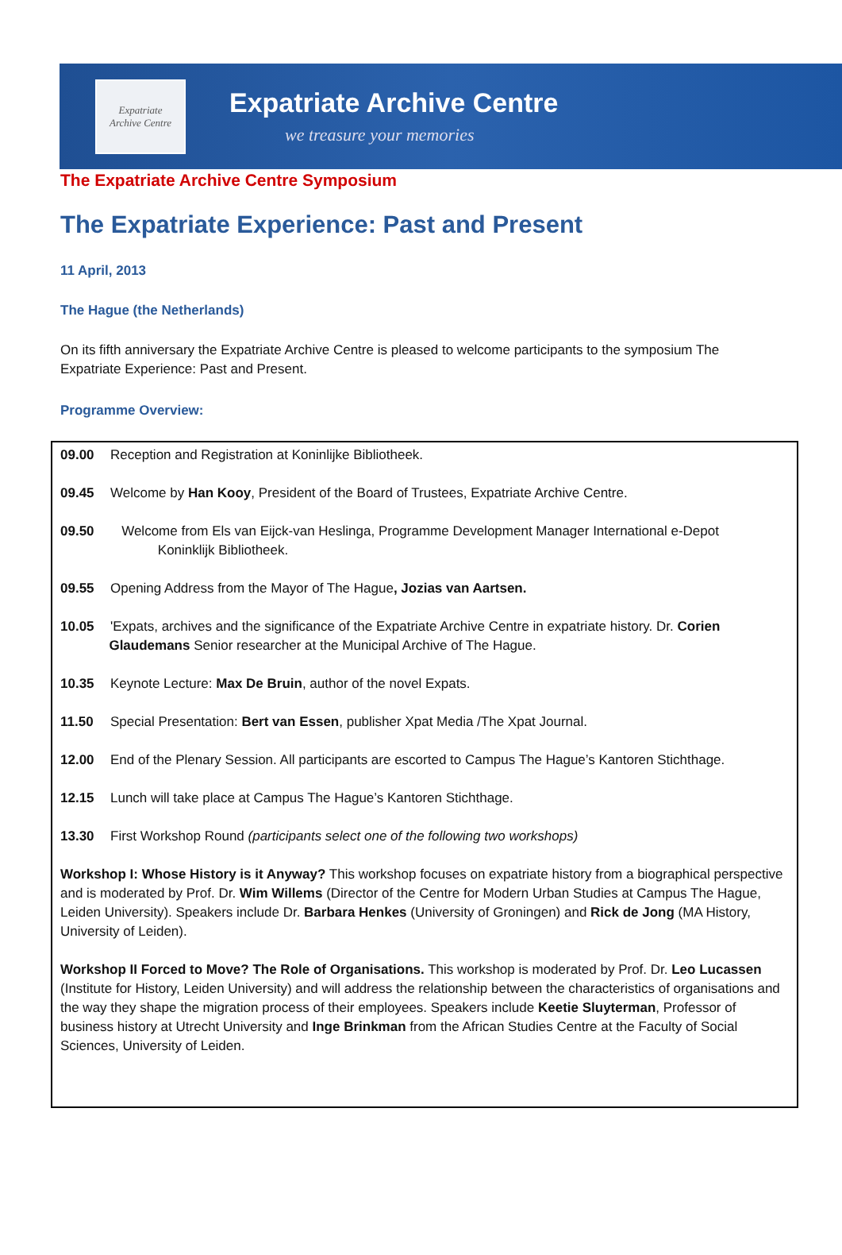Expatriate
Archive Centre
Expatriate Archive Centre
we treasure your memories
The Expatriate Archive Centre Symposium
The Expatriate Experience: Past and Present
11 April, 2013
The Hague (the Netherlands)
On its fifth anniversary the Expatriate Archive Centre is pleased to welcome participants to the symposium The Expatriate Experience: Past and Present.
Programme Overview:
09.00 Reception and Registration at Koninlijke Bibliotheek.
09.45 Welcome by Han Kooy, President of the Board of Trustees, Expatriate Archive Centre.
09.50 Welcome from Els van Eijck-van Heslinga, Programme Development Manager International e-Depot
Koninklijk Bibliotheek.
09.55 Opening Address from the Mayor of The Hague, Jozias van Aartsen.
10.05 'Expats, archives and the significance of the Expatriate Archive Centre in expatriate history. Dr. Corien
Glaudemans Senior researcher at the Municipal Archive of The Hague.
10.35 Keynote Lecture: Max De Bruin, author of the novel Expats.
11.50 Special Presentation: Bert van Essen, publisher Xpat Media /The Xpat Journal.
12.00 End of the Plenary Session. All participants are escorted to Campus The Hague’s Kantoren Stichthage.
12.15 Lunch will take place at Campus The Hague’s Kantoren Stichthage.
13.30 First Workshop Round (participants select one of the following two workshops)
Workshop I: Whose History is it Anyway? This workshop focuses on expatriate history from a biographical perspective and is moderated by Prof. Dr. Wim Willems (Director of the Centre for Modern Urban Studies at Campus The Hague, Leiden University). Speakers include Dr. Barbara Henkes (University of Groningen) and Rick de Jong (MA History, University of Leiden).
Workshop II Forced to Move? The Role of Organisations. This workshop is moderated by Prof. Dr. Leo Lucassen (Institute for History, Leiden University) and will address the relationship between the characteristics of organisations and the way they shape the migration process of their employees. Speakers include Keetie Sluyterman, Professor of business history at Utrecht University and Inge Brinkman from the African Studies Centre at the Faculty of Social Sciences, University of Leiden.